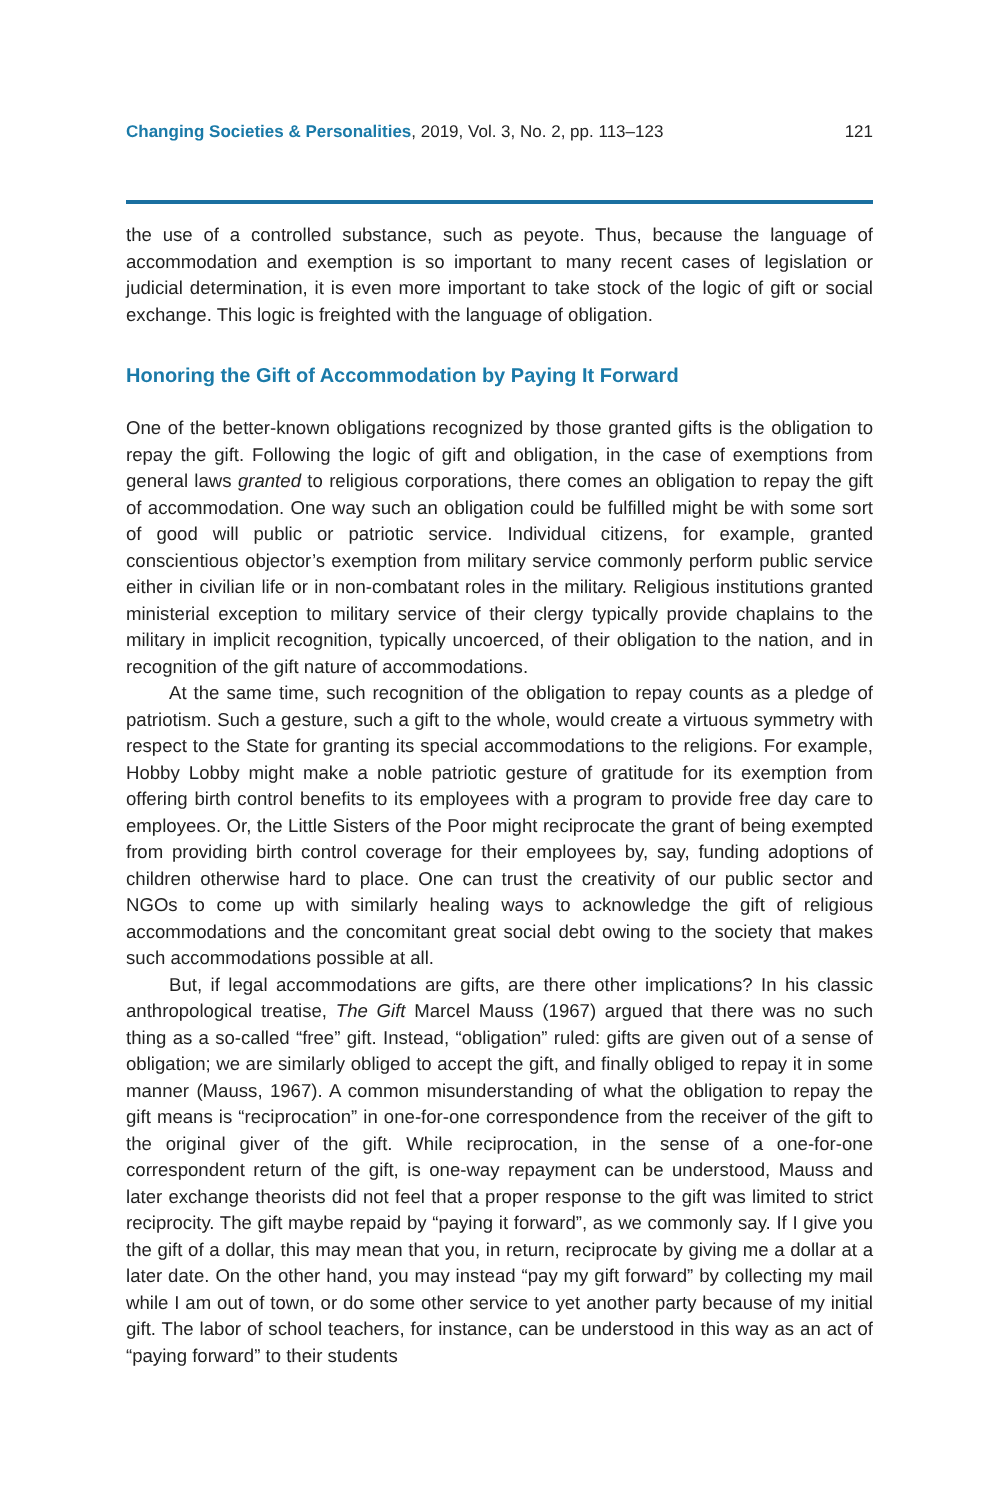Changing Societies & Personalities, 2019, Vol. 3, No. 2, pp. 113–123 121
the use of a controlled substance, such as peyote. Thus, because the language of accommodation and exemption is so important to many recent cases of legislation or judicial determination, it is even more important to take stock of the logic of gift or social exchange. This logic is freighted with the language of obligation.
Honoring the Gift of Accommodation by Paying It Forward
One of the better-known obligations recognized by those granted gifts is the obligation to repay the gift. Following the logic of gift and obligation, in the case of exemptions from general laws granted to religious corporations, there comes an obligation to repay the gift of accommodation. One way such an obligation could be fulfilled might be with some sort of good will public or patriotic service. Individual citizens, for example, granted conscientious objector’s exemption from military service commonly perform public service either in civilian life or in non-combatant roles in the military. Religious institutions granted ministerial exception to military service of their clergy typically provide chaplains to the military in implicit recognition, typically uncoerced, of their obligation to the nation, and in recognition of the gift nature of accommodations.
At the same time, such recognition of the obligation to repay counts as a pledge of patriotism. Such a gesture, such a gift to the whole, would create a virtuous symmetry with respect to the State for granting its special accommodations to the religions. For example, Hobby Lobby might make a noble patriotic gesture of gratitude for its exemption from offering birth control benefits to its employees with a program to provide free day care to employees. Or, the Little Sisters of the Poor might reciprocate the grant of being exempted from providing birth control coverage for their employees by, say, funding adoptions of children otherwise hard to place. One can trust the creativity of our public sector and NGOs to come up with similarly healing ways to acknowledge the gift of religious accommodations and the concomitant great social debt owing to the society that makes such accommodations possible at all.
But, if legal accommodations are gifts, are there other implications? In his classic anthropological treatise, The Gift Marcel Mauss (1967) argued that there was no such thing as a so-called “free” gift. Instead, “obligation” ruled: gifts are given out of a sense of obligation; we are similarly obliged to accept the gift, and finally obliged to repay it in some manner (Mauss, 1967). A common misunderstanding of what the obligation to repay the gift means is “reciprocation” in one-for-one correspondence from the receiver of the gift to the original giver of the gift. While reciprocation, in the sense of a one-for-one correspondent return of the gift, is one-way repayment can be understood, Mauss and later exchange theorists did not feel that a proper response to the gift was limited to strict reciprocity. The gift maybe repaid by “paying it forward”, as we commonly say. If I give you the gift of a dollar, this may mean that you, in return, reciprocate by giving me a dollar at a later date. On the other hand, you may instead “pay my gift forward” by collecting my mail while I am out of town, or do some other service to yet another party because of my initial gift. The labor of school teachers, for instance, can be understood in this way as an act of “paying forward” to their students